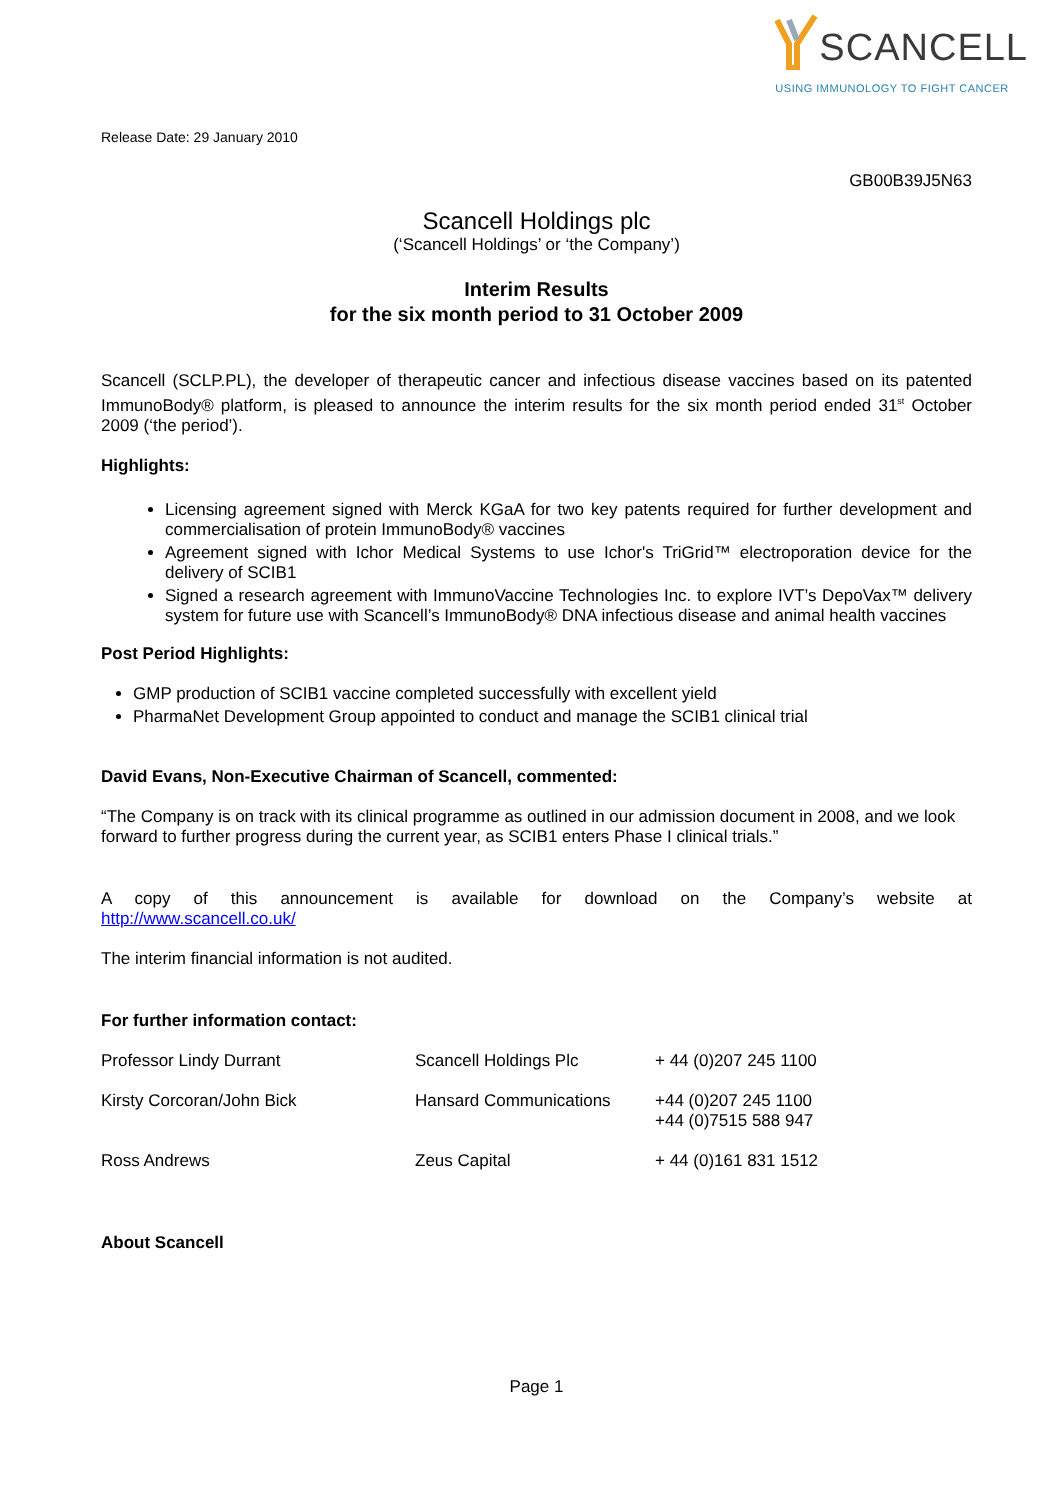SCANCELL
USING IMMUNOLOGY TO FIGHT CANCER
Release Date: 29 January 2010
GB00B39J5N63
Scancell Holdings plc
(‘Scancell Holdings’ or ‘the Company’)
Interim Results
for the six month period to 31 October 2009
Scancell (SCLP.PL), the developer of therapeutic cancer and infectious disease vaccines based on its patented ImmunoBody® platform, is pleased to announce the interim results for the six month period ended 31<sup>st</sup> October 2009 (‘the period’).
Highlights:
Licensing agreement signed with Merck KGaA for two key patents required for further development and commercialisation of protein ImmunoBody® vaccines
Agreement signed with Ichor Medical Systems to use Ichor's TriGrid™ electroporation device for the delivery of SCIB1
Signed a research agreement with ImmunoVaccine Technologies Inc. to explore IVT’s DepoVax™ delivery system for future use with Scancell’s ImmunoBody® DNA infectious disease and animal health vaccines
Post Period Highlights:
GMP production of SCIB1 vaccine completed successfully with excellent yield
PharmaNet Development Group appointed to conduct and manage the SCIB1 clinical trial
David Evans, Non-Executive Chairman of Scancell, commented:
“The Company is on track with its clinical programme as outlined in our admission document in 2008, and we look forward to further progress during the current year, as SCIB1 enters Phase I clinical trials.”
A copy of this announcement is available for download on the Company’s website at
http://www.scancell.co.uk/
The interim financial information is not audited.
For further information contact:
| Professor Lindy Durrant | Scancell Holdings Plc | + 44 (0)207 245 1100 |
| Kirsty Corcoran/John Bick | Hansard Communications | +44 (0)207 245 1100 +44 (0)7515 588 947 |
| Ross Andrews | Zeus Capital | + 44 (0)161 831 1512 |
About Scancell
Page 1